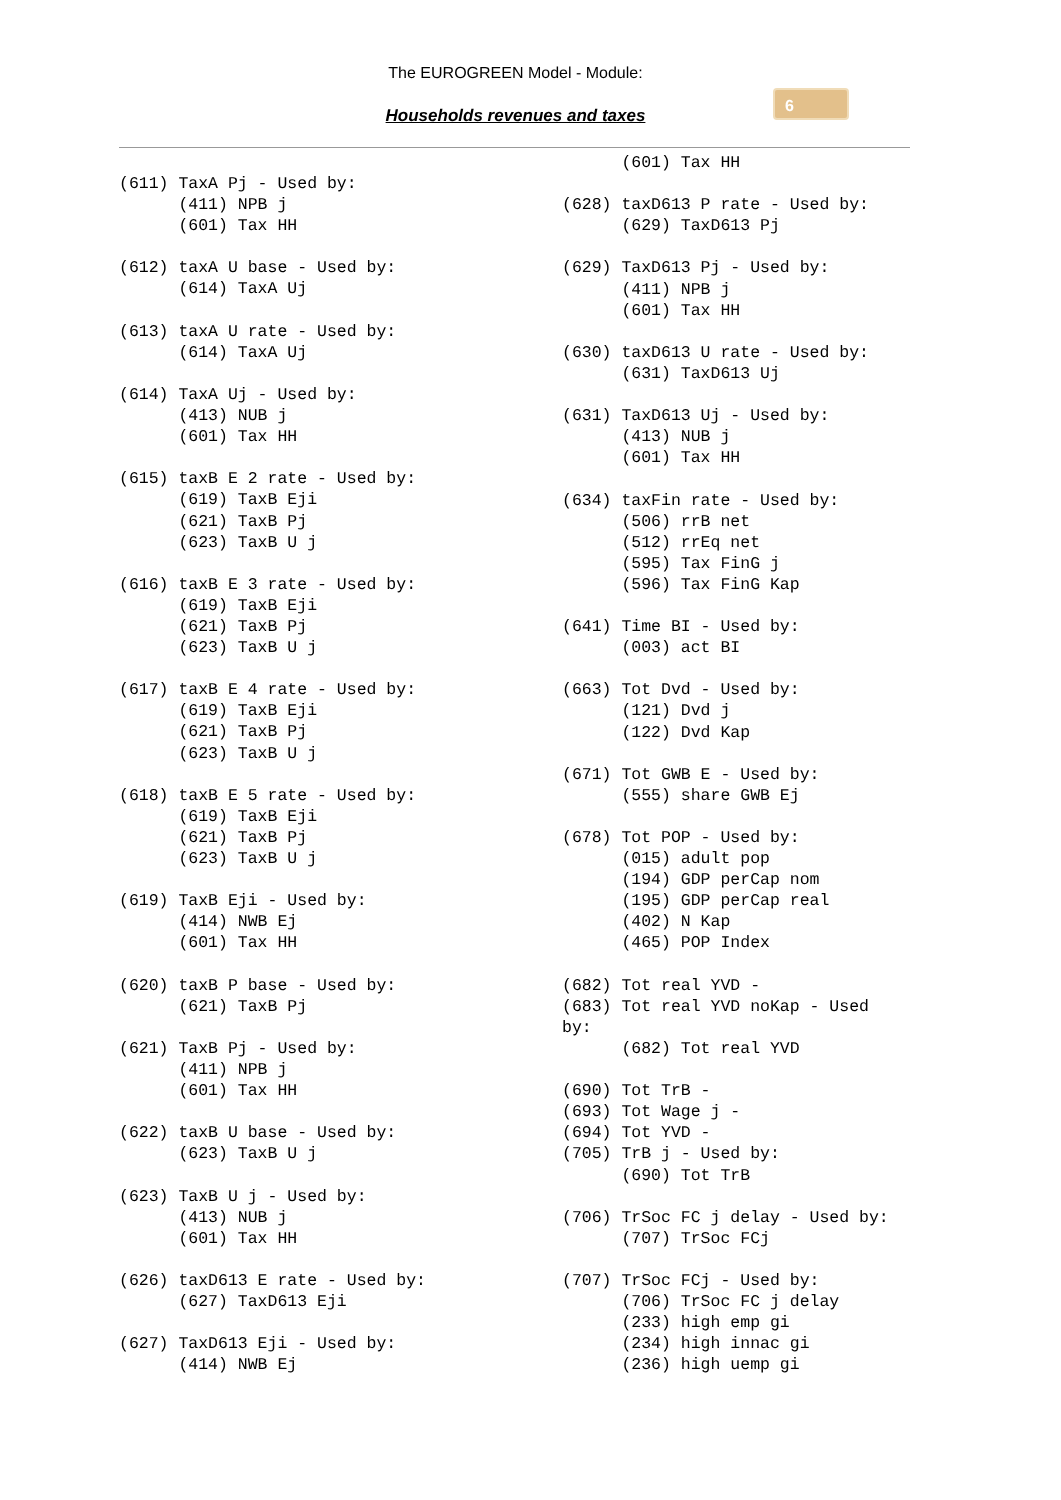The EUROGREEN Model - Module:
Households revenues and taxes
6
(611) TaxA Pj - Used by:
      (411) NPB j
      (601) Tax HH

(612) taxA U base - Used by:
      (614) TaxA Uj

(613) taxA U rate - Used by:
      (614) TaxA Uj

(614) TaxA Uj - Used by:
      (413) NUB j
      (601) Tax HH

(615) taxB E 2 rate - Used by:
      (619) TaxB Eji
      (621) TaxB Pj
      (623) TaxB U j

(616) taxB E 3 rate - Used by:
      (619) TaxB Eji
      (621) TaxB Pj
      (623) TaxB U j

(617) taxB E 4 rate - Used by:
      (619) TaxB Eji
      (621) TaxB Pj
      (623) TaxB U j

(618) taxB E 5 rate - Used by:
      (619) TaxB Eji
      (621) TaxB Pj
      (623) TaxB U j

(619) TaxB Eji - Used by:
      (414) NWB Ej
      (601) Tax HH

(620) taxB P base - Used by:
      (621) TaxB Pj

(621) TaxB Pj - Used by:
      (411) NPB j
      (601) Tax HH

(622) taxB U base - Used by:
      (623) TaxB U j

(623) TaxB U j - Used by:
      (413) NUB j
      (601) Tax HH

(626) taxD613 E rate - Used by:
      (627) TaxD613 Eji

(627) TaxD613 Eji - Used by:
      (414) NWB Ej
      (601) Tax HH

(628) taxD613 P rate - Used by:
      (629) TaxD613 Pj

(629) TaxD613 Pj - Used by:
      (411) NPB j
      (601) Tax HH

(630) taxD613 U rate - Used by:
      (631) TaxD613 Uj

(631) TaxD613 Uj - Used by:
      (413) NUB j
      (601) Tax HH

(634) taxFin rate - Used by:
      (506) rrB net
      (512) rrEq net
      (595) Tax FinG j
      (596) Tax FinG Kap

(641) Time BI - Used by:
      (003) act BI

(663) Tot Dvd - Used by:
      (121) Dvd j
      (122) Dvd Kap

(671) Tot GWB E - Used by:
      (555) share GWB Ej

(678) Tot POP - Used by:
      (015) adult pop
      (194) GDP perCap nom
      (195) GDP perCap real
      (402) N Kap
      (465) POP Index

(682) Tot real YVD -
(683) Tot real YVD noKap - Used
by:
      (682) Tot real YVD

(690) Tot TrB -
(693) Tot Wage j -
(694) Tot YVD -
(705) TrB j - Used by:
      (690) Tot TrB

(706) TrSoc FC j delay - Used by:
      (707) TrSoc FCj

(707) TrSoc FCj - Used by:
      (706) TrSoc FC j delay
      (233) high emp gi
      (234) high innac gi
      (236) high uemp gi